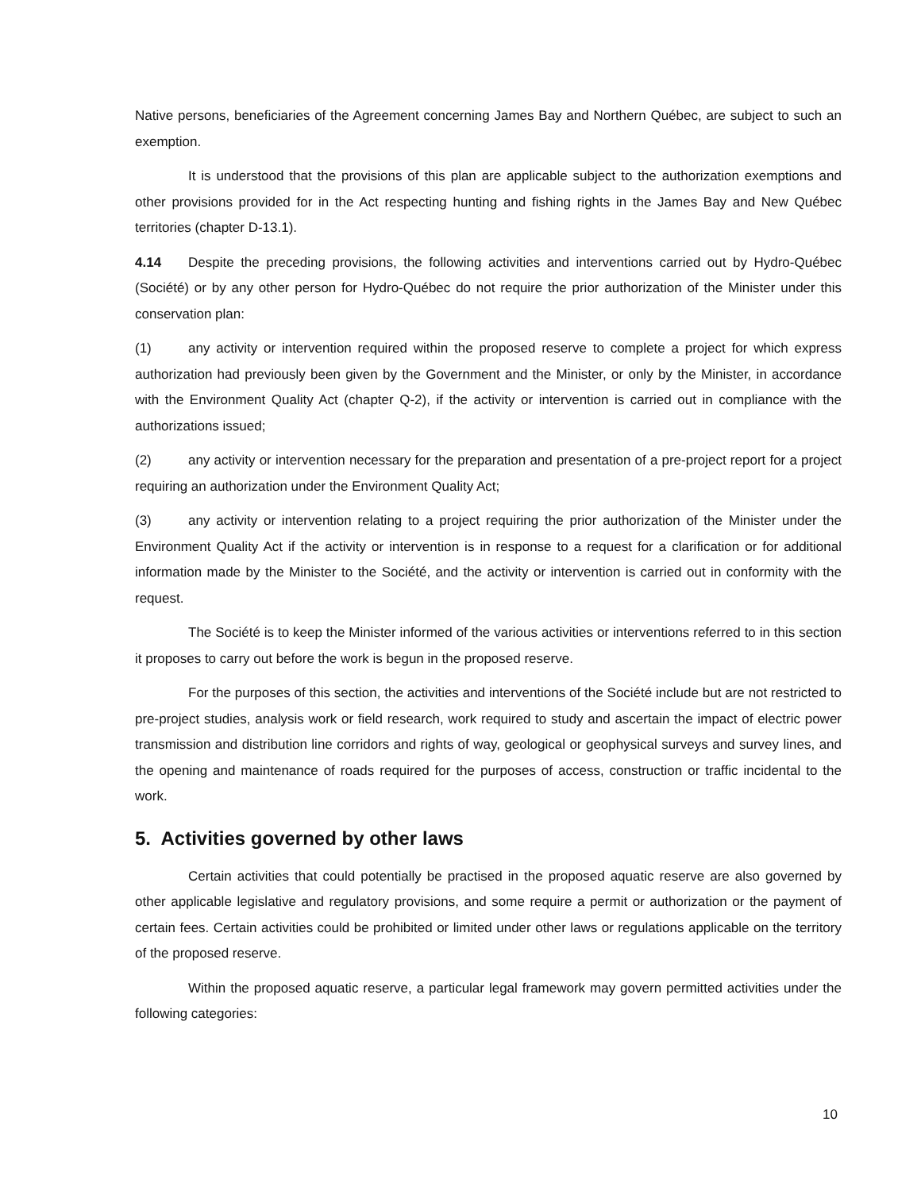Native persons, beneficiaries of the Agreement concerning James Bay and Northern Québec, are subject to such an exemption.
It is understood that the provisions of this plan are applicable subject to the authorization exemptions and other provisions provided for in the Act respecting hunting and fishing rights in the James Bay and New Québec territories (chapter D-13.1).
4.14 Despite the preceding provisions, the following activities and interventions carried out by Hydro-Québec (Société) or by any other person for Hydro-Québec do not require the prior authorization of the Minister under this conservation plan:
(1) any activity or intervention required within the proposed reserve to complete a project for which express authorization had previously been given by the Government and the Minister, or only by the Minister, in accordance with the Environment Quality Act (chapter Q-2), if the activity or intervention is carried out in compliance with the authorizations issued;
(2) any activity or intervention necessary for the preparation and presentation of a pre-project report for a project requiring an authorization under the Environment Quality Act;
(3) any activity or intervention relating to a project requiring the prior authorization of the Minister under the Environment Quality Act if the activity or intervention is in response to a request for a clarification or for additional information made by the Minister to the Société, and the activity or intervention is carried out in conformity with the request.
The Société is to keep the Minister informed of the various activities or interventions referred to in this section it proposes to carry out before the work is begun in the proposed reserve.
For the purposes of this section, the activities and interventions of the Société include but are not restricted to pre-project studies, analysis work or field research, work required to study and ascertain the impact of electric power transmission and distribution line corridors and rights of way, geological or geophysical surveys and survey lines, and the opening and maintenance of roads required for the purposes of access, construction or traffic incidental to the work.
5. Activities governed by other laws
Certain activities that could potentially be practised in the proposed aquatic reserve are also governed by other applicable legislative and regulatory provisions, and some require a permit or authorization or the payment of certain fees. Certain activities could be prohibited or limited under other laws or regulations applicable on the territory of the proposed reserve.
Within the proposed aquatic reserve, a particular legal framework may govern permitted activities under the following categories:
10